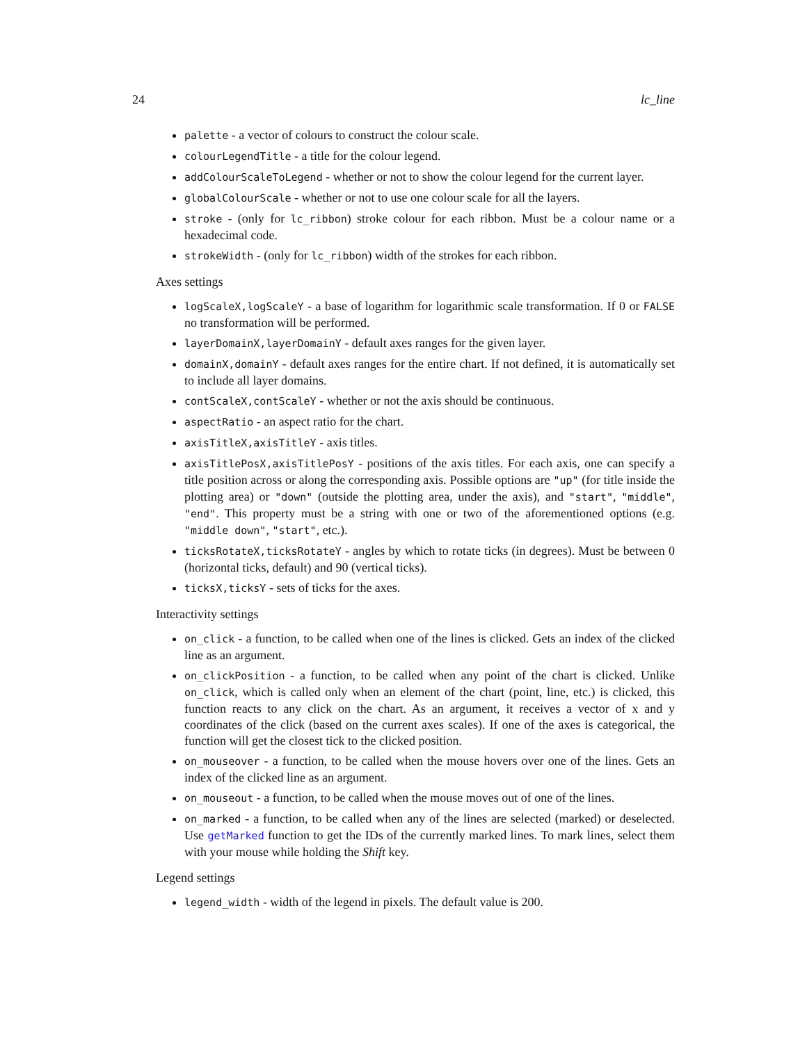24 lc_line
palette - a vector of colours to construct the colour scale.
colourLegendTitle - a title for the colour legend.
addColourScaleToLegend - whether or not to show the colour legend for the current layer.
globalColourScale - whether or not to use one colour scale for all the layers.
stroke - (only for lc_ribbon) stroke colour for each ribbon. Must be a colour name or a hexadecimal code.
strokeWidth - (only for lc_ribbon) width of the strokes for each ribbon.
Axes settings
logScaleX,logScaleY - a base of logarithm for logarithmic scale transformation. If 0 or FALSE no transformation will be performed.
layerDomainX,layerDomainY - default axes ranges for the given layer.
domainX,domainY - default axes ranges for the entire chart. If not defined, it is automatically set to include all layer domains.
contScaleX,contScaleY - whether or not the axis should be continuous.
aspectRatio - an aspect ratio for the chart.
axisTitleX,axisTitleY - axis titles.
axisTitlePosX,axisTitlePosY - positions of the axis titles. For each axis, one can specify a title position across or along the corresponding axis. Possible options are "up" (for title inside the plotting area) or "down" (outside the plotting area, under the axis), and "start", "middle", "end". This property must be a string with one or two of the aforementioned options (e.g. "middle down", "start", etc.).
ticksRotateX,ticksRotateY - angles by which to rotate ticks (in degrees). Must be between 0 (horizontal ticks, default) and 90 (vertical ticks).
ticksX,ticksY - sets of ticks for the axes.
Interactivity settings
on_click - a function, to be called when one of the lines is clicked. Gets an index of the clicked line as an argument.
on_clickPosition - a function, to be called when any point of the chart is clicked. Unlike on_click, which is called only when an element of the chart (point, line, etc.) is clicked, this function reacts to any click on the chart. As an argument, it receives a vector of x and y coordinates of the click (based on the current axes scales). If one of the axes is categorical, the function will get the closest tick to the clicked position.
on_mouseover - a function, to be called when the mouse hovers over one of the lines. Gets an index of the clicked line as an argument.
on_mouseout - a function, to be called when the mouse moves out of one of the lines.
on_marked - a function, to be called when any of the lines are selected (marked) or deselected. Use getMarked function to get the IDs of the currently marked lines. To mark lines, select them with your mouse while holding the Shift key.
Legend settings
legend_width - width of the legend in pixels. The default value is 200.